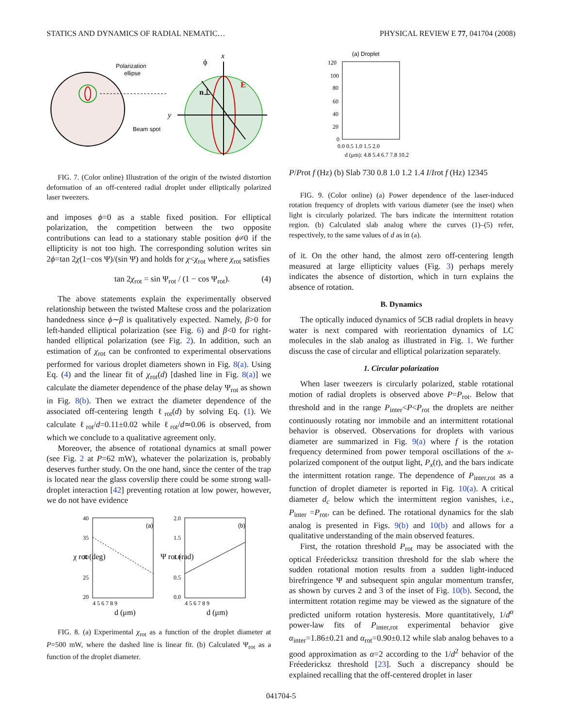STATICS AND DYNAMICS OF RADIAL NEMATIC… PHYSICAL REVIEW E 77, 041704 (2008)
Polarization
ellipse
Beam spot
x
y
ϕ
n⊥
E
FIG. 7. (Color online) Illustration of the origin of the twisted distortion deformation of an off-centered radial droplet under elliptically polarized laser tweezers.
and imposes ϕ=0 as a stable fixed position. For elliptical polarization, the competition between the two opposite contributions can lead to a stationary stable position ϕ≠0 if the ellipticity is not too high. The corresponding solution writes sin 2ϕ=tan 2χ(1−cos Ψ)/(sin Ψ) and holds for χ<χ<sub>rot</sub> where χ<sub>rot</sub> satisfies
tan 2χ<sub>rot</sub> = sin Ψ<sub>rot</sub> / (1 − cos Ψ<sub>rot</sub>). (4)
The above statements explain the experimentally observed relationship between the twisted Maltese cross and the polarization handedness since ϕ∼β is qualitatively expected. Namely, β>0 for left-handed elliptical polarization (see Fig. 6) and β<0 for right-handed elliptical polarization (see Fig. 2). In addition, such an estimation of χ<sub>rot</sub> can be confronted to experimental observations performed for various droplet diameters shown in Fig. 8(a). Using Eq. (4) and the linear fit of χ<sub>rot</sub>(d) [dashed line in Fig. 8(a)] we calculate the diameter dependence of the phase delay Ψ<sub>rot</sub> as shown in Fig. 8(b). Then we extract the diameter dependence of the associated off-centering length ℓ<sub>rot</sub>(d) by solving Eq. (1). We calculate ℓ<sub>rot</sub>/d=0.11±0.02 while ℓ<sub>rot</sub>/d≃0.06 is observed, from which we conclude to a qualitative agreement only.
Moreover, the absence of rotational dynamics at small power (see Fig. 2 at P=62 mW), whatever the polarization is, probably deserves further study. On the one hand, since the center of the trap is located near the glass coverslip there could be some strong wall-droplet interaction [42] preventing rotation at low power, however, we do not have evidence
(a)
40
35
30
25
20
4 5 6 7 8 9
d (μm)
χ rot (deg)
(b)
2.0
1.5
1.0
0.5
0.0
4 5 6 7 8 9
d (μm)
Ψ rot (rad)
FIG. 8. (a) Experimental χ<sub>rot</sub> as a function of the droplet diameter at P=500 mW, where the dashed line is linear fit. (b) Calculated Ψ<sub>rot</sub> as a function of the droplet diameter.
(a) Droplet
120
100
80
60
40
20
0
0.0 0.5 1.0 1.5 2.0
d (μm): 4.8 5.4 6.7 7.8 10.2
P/Prot
f (Hz)
(b) Slab
7
3
0
0.8 1.0 1.2 1.4
I/Irot
f (Hz)
1
2
3
4
5
FIG. 9. (Color online) (a) Power dependence of the laser-induced rotation frequency of droplets with various diameter (see the inset) when light is circularly polarized. The bars indicate the intermittent rotation region. (b) Calculated slab analog where the curves (1)–(5) refer, respectively, to the same values of d as in (a).
of it. On the other hand, the almost zero off-centering length measured at large ellipticity values (Fig. 3) perhaps merely indicates the absence of distortion, which in turn explains the absence of rotation.
B. Dynamics
The optically induced dynamics of 5CB radial droplets in heavy water is next compared with reorientation dynamics of LC molecules in the slab analog as illustrated in Fig. 1. We further discuss the case of circular and elliptical polarization separately.
1. Circular polarization
When laser tweezers is circularly polarized, stable rotational motion of radial droplets is observed above P=P<sub>rot</sub>. Below that threshold and in the range P<sub>inter</sub><P<P<sub>rot</sub> the droplets are neither continuously rotating nor immobile and an intermittent rotational behavior is observed. Observations for droplets with various diameter are summarized in Fig. 9(a) where f is the rotation frequency determined from power temporal oscillations of the x-polarized component of the output light, P<sub>x</sub>(t), and the bars indicate the intermittent rotation range. The dependence of P<sub>inter,rot</sub> as a function of droplet diameter is reported in Fig. 10(a). A critical diameter d<sub>c</sub> below which the intermittent region vanishes, i.e., P<sub>inter</sub> =P<sub>rot</sub>, can be defined. The rotational dynamics for the slab analog is presented in Figs. 9(b) and 10(b) and allows for a qualitative understanding of the main observed features.
First, the rotation threshold P<sub>rot</sub> may be associated with the optical Fréedericksz transition threshold for the slab where the sudden rotational motion results from a sudden light-induced birefringence Ψ and subsequent spin angular momentum transfer, as shown by curves 2 and 3 of the inset of Fig. 10(b). Second, the intermittent rotation regime may be viewed as the signature of the predicted uniform rotation hysteresis. More quantitatively, 1/d<sup>α</sup> power-law fits of P<sub>inter,rot</sub> experimental behavior give α<sub>inter</sub>=1.86±0.21 and α<sub>rot</sub>=0.90±0.12 while slab analog behaves to a good approximation as α=2 according to the 1/d<sup>2</sup> behavior of the Fréedericksz threshold [23]. Such a discrepancy should be explained recalling that the off-centered droplet in laser
041704-5